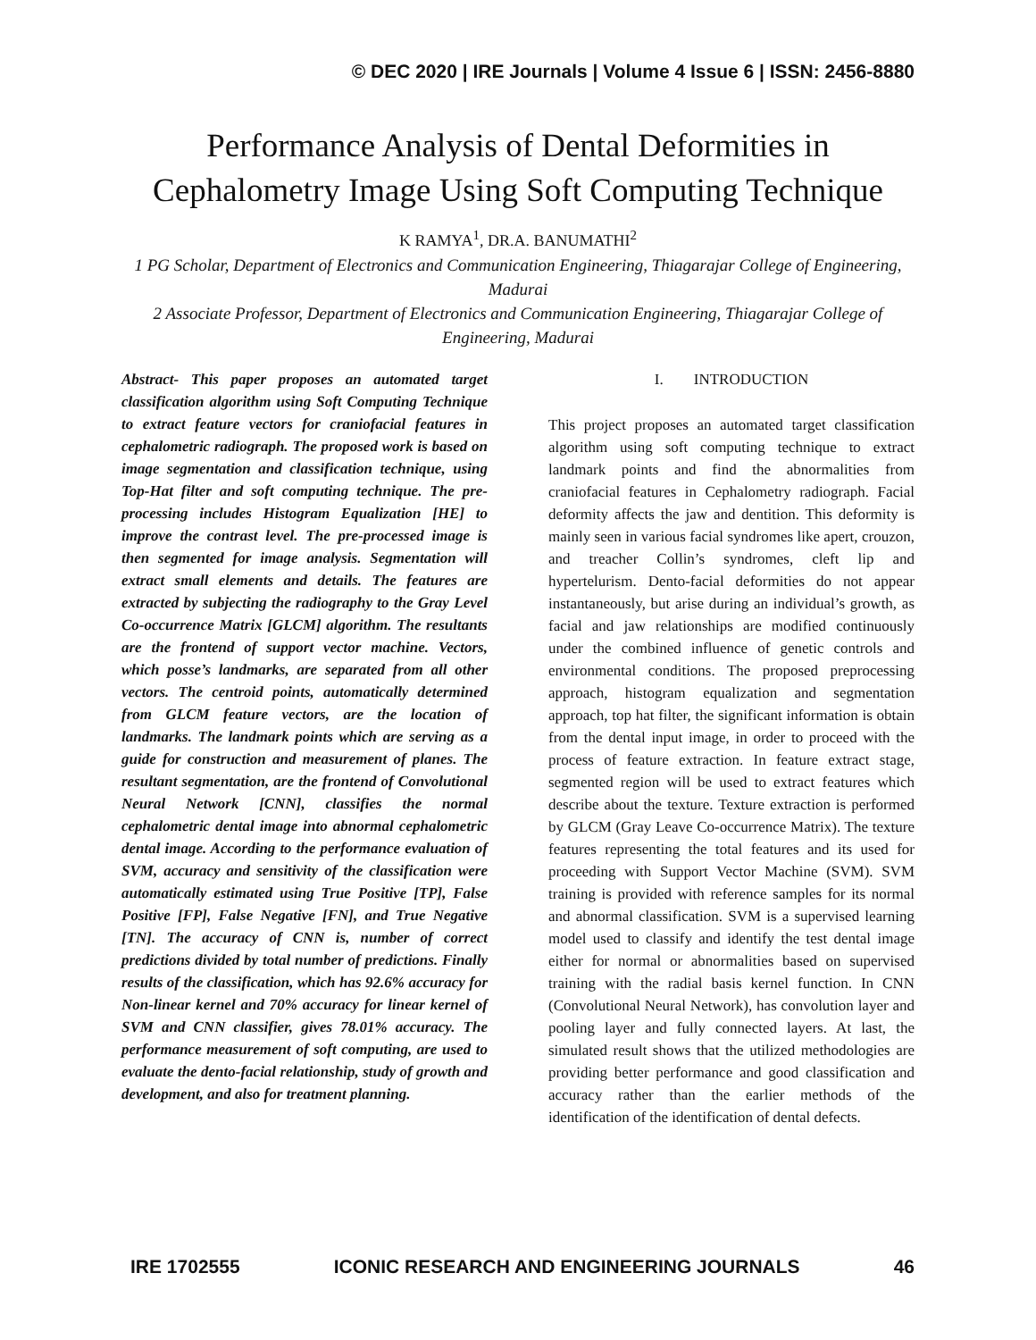© DEC 2020 | IRE Journals | Volume 4 Issue 6 | ISSN: 2456-8880
Performance Analysis of Dental Deformities in
Cephalometry Image Using Soft Computing Technique
K RAMYA<sup>1</sup>, DR.A. BANUMATHI<sup>2</sup>
1 PG Scholar, Department of Electronics and Communication Engineering, Thiagarajar College of Engineering, Madurai
2 Associate Professor, Department of Electronics and Communication Engineering, Thiagarajar College of Engineering, Madurai
Abstract- This paper proposes an automated target classification algorithm using Soft Computing Technique to extract feature vectors for craniofacial features in cephalometric radiograph. The proposed work is based on image segmentation and classification technique, using Top-Hat filter and soft computing technique. The pre-processing includes Histogram Equalization [HE] to improve the contrast level. The pre-processed image is then segmented for image analysis. Segmentation will extract small elements and details. The features are extracted by subjecting the radiography to the Gray Level Co-occurrence Matrix [GLCM] algorithm. The resultants are the frontend of support vector machine. Vectors, which posse’s landmarks, are separated from all other vectors. The centroid points, automatically determined from GLCM feature vectors, are the location of landmarks. The landmark points which are serving as a guide for construction and measurement of planes. The resultant segmentation, are the frontend of Convolutional Neural Network [CNN], classifies the normal cephalometric dental image into abnormal cephalometric dental image. According to the performance evaluation of SVM, accuracy and sensitivity of the classification were automatically estimated using True Positive [TP], False Positive [FP], False Negative [FN], and True Negative [TN]. The accuracy of CNN is, number of correct predictions divided by total number of predictions. Finally results of the classification, which has 92.6% accuracy for Non-linear kernel and 70% accuracy for linear kernel of SVM and CNN classifier, gives 78.01% accuracy. The performance measurement of soft computing, are used to evaluate the dento-facial relationship, study of growth and development, and also for treatment planning.
I. INTRODUCTION
This project proposes an automated target classification algorithm using soft computing technique to extract landmark points and find the abnormalities from craniofacial features in Cephalometry radiograph. Facial deformity affects the jaw and dentition. This deformity is mainly seen in various facial syndromes like apert, crouzon, and treacher Collin’s syndromes, cleft lip and hypertelurism. Dento-facial deformities do not appear instantaneously, but arise during an individual’s growth, as facial and jaw relationships are modified continuously under the combined influence of genetic controls and environmental conditions. The proposed preprocessing approach, histogram equalization and segmentation approach, top hat filter, the significant information is obtain from the dental input image, in order to proceed with the process of feature extraction. In feature extract stage, segmented region will be used to extract features which describe about the texture. Texture extraction is performed by GLCM (Gray Leave Co-occurrence Matrix). The texture features representing the total features and its used for proceeding with Support Vector Machine (SVM). SVM training is provided with reference samples for its normal and abnormal classification. SVM is a supervised learning model used to classify and identify the test dental image either for normal or abnormalities based on supervised training with the radial basis kernel function. In CNN (Convolutional Neural Network), has convolution layer and pooling layer and fully connected layers. At last, the simulated result shows that the utilized methodologies are providing better performance and good classification and accuracy rather than the earlier methods of the identification of the identification of dental defects.
IRE 1702555 ICONIC RESEARCH AND ENGINEERING JOURNALS 46